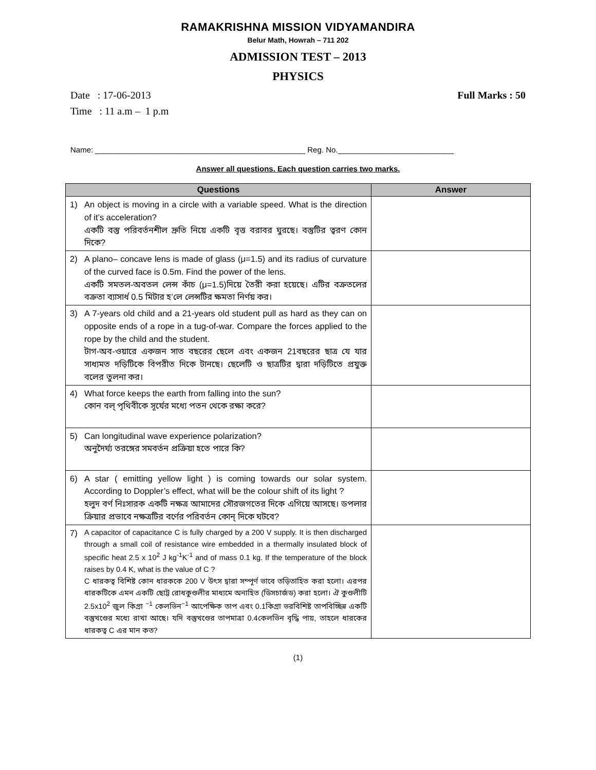RAMAKRISHNA MISSION VIDYAMANDIRA
Belur Math, Howrah – 711 202
ADMISSION TEST – 2013
PHYSICS
Date : 17-06-2013 Full Marks : 50
Time : 11 a.m – 1 p.m
Name: _________________________________________________ Reg. No.___________________________
Answer all questions. Each question carries two marks.
| Questions | | Answer |
| --- | --- | --- |
| 1) | An object is moving in a circle with a variable speed. What is the direction of it’s acceleration? একটি বস্তু পরিবর্তনশীল দ্রুতি নিয়ে একটি বৃত্ত বরাবর ঘুরছে। বস্তুটির ত্বরণ কোন দিকে? | |
| 2) | A plano– concave lens is made of glass (μ=1.5) and its radius of curvature of the curved face is 0.5m. Find the power of the lens. একটি সমতল-অবতল লেন্স কাঁচ (μ=1.5)দিয়ে তৈরী করা হয়েছে। এটির বক্রতলের বক্রতা ব্যাসার্ধ 0.5 মিটার হ’লে লেন্সটির ক্ষমতা নির্ণয় কর। | |
| 3) | A 7-years old child and a 21-years old student pull as hard as they can on opposite ends of a rope in a tug-of-war. Compare the forces applied to the rope by the child and the student. টাগ-অব-ওয়ারে একজন সাত বছরের ছেলে এবং একজন 21বছরের ছাত্র যে যার সাধ্যমত দড়িটিকে বিপরীত দিকে টানছে। ছেলেটি ও ছাত্রটির দ্বারা দড়িটিতে প্রযুক্ত বলের তুলনা কর। | |
| 4) | What force keeps the earth from falling into the sun? কোন বল্ পৃথিবীকে সূর্যের মধ্যে পতন থেকে রক্ষা করে? | |
| 5) | Can longitudinal wave experience polarization? অনুদৈর্ঘ্য তরঙ্গের সমবর্তন প্রক্রিয়া হতে পারে কি? | |
| 6) | A star ( emitting yellow light ) is coming towards our solar system. According to Doppler’s effect, what will be the colour shift of its light ? হলুদ বর্ণ নিঃসারক একটি নক্ষত্র আমাদের সৌরজগতের দিকে এগিয়ে আসছে। ডপলার ক্রিয়ার প্রভাবে নক্ষত্রটির বর্ণের পরিবর্তন কোন্ দিকে ঘটবে? | |
| 7) | A capacitor of capacitance C is fully charged by a 200 V supply. It is then discharged through a small coil of resistance wire embedded in a thermally insulated block of specific heat 2.5 x 10<sup>2</sup> J kg<sup>-1</sup>K<sup>-1</sup> and of mass 0.1 kg. If the temperature of the block raises by 0.4 K, what is the value of C ? C ধারকত্ব বিশিষ্ট কোন ধারককে 200 V উৎস দ্বারা সম্পূর্ণ ভাবে তড়িতাহিত করা হলো। এরপর ধারকটিকে এমন একটি ছোট্ট রোধকুণ্ডলীর মাধ্যমে অনাহিত (ডিসচার্জড) করা হলো। ঐ কুণ্ডলীটি 2.5x10<sup>2</sup> জুল কিগ্রা <sup>−1</sup> কেলভিন<sup>−1</sup> আপেক্ষিক তাপ এবং 0.1কিগ্রা ভরবিশিষ্ট তাপবিচ্ছিন্ন একটি বস্তুখণ্ডের মধ্যে রাখা আছে। যদি বস্তুখণ্ডের তাপমাত্রা 0.4কেলভিন বৃদ্ধি পায়, তাহলে ধারকের ধারকত্ব C এর মান কত? | |
(1)